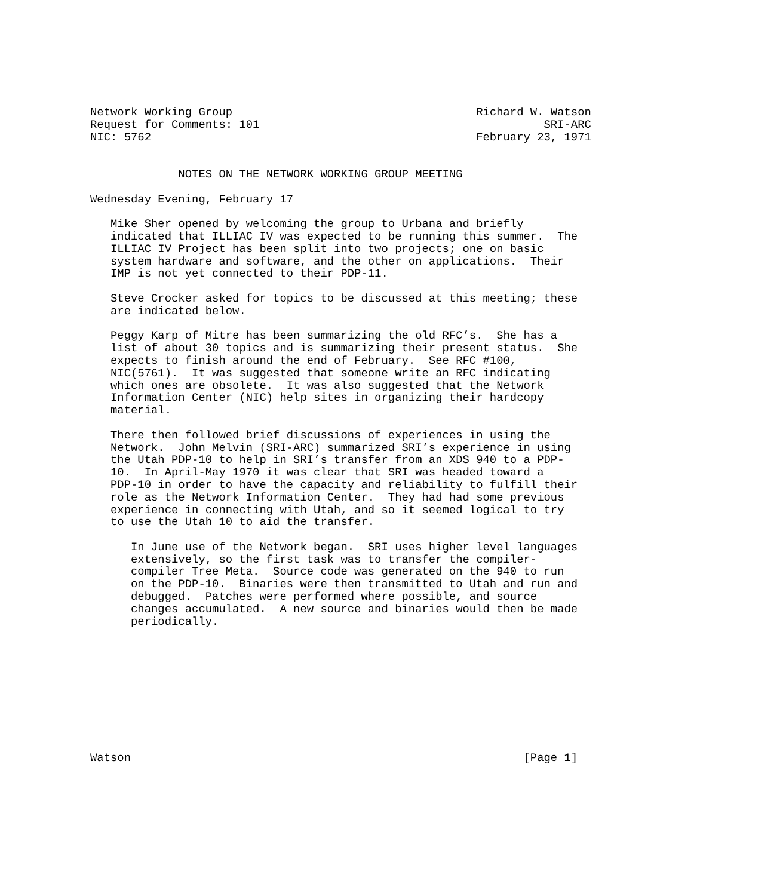Network Working Group                                    Richard W. Watson
Request for Comments: 101                                          SRI-ARC
NIC: 5762                                                February 23, 1971


             NOTES ON THE NETWORK WORKING GROUP MEETING

Wednesday Evening, February 17

   Mike Sher opened by welcoming the group to Urbana and briefly
   indicated that ILLIAC IV was expected to be running this summer.  The
   ILLIAC IV Project has been split into two projects; one on basic
   system hardware and software, and the other on applications.  Their
   IMP is not yet connected to their PDP-11.

   Steve Crocker asked for topics to be discussed at this meeting; these
   are indicated below.

   Peggy Karp of Mitre has been summarizing the old RFC’s.  She has a
   list of about 30 topics and is summarizing their present status.  She
   expects to finish around the end of February.  See RFC #100,
   NIC(5761).  It was suggested that someone write an RFC indicating
   which ones are obsolete.  It was also suggested that the Network
   Information Center (NIC) help sites in organizing their hardcopy
   material.

   There then followed brief discussions of experiences in using the
   Network.  John Melvin (SRI-ARC) summarized SRI’s experience in using
   the Utah PDP-10 to help in SRI’s transfer from an XDS 940 to a PDP-
   10.  In April-May 1970 it was clear that SRI was headed toward a
   PDP-10 in order to have the capacity and reliability to fulfill their
   role as the Network Information Center.  They had had some previous
   experience in connecting with Utah, and so it seemed logical to try
   to use the Utah 10 to aid the transfer.

      In June use of the Network began.  SRI uses higher level languages
      extensively, so the first task was to transfer the compiler-
      compiler Tree Meta.  Source code was generated on the 940 to run
      on the PDP-10.  Binaries were then transmitted to Utah and run and
      debugged.  Patches were performed where possible, and source
      changes accumulated.  A new source and binaries would then be made
      periodically.










Watson                                                          [Page 1]